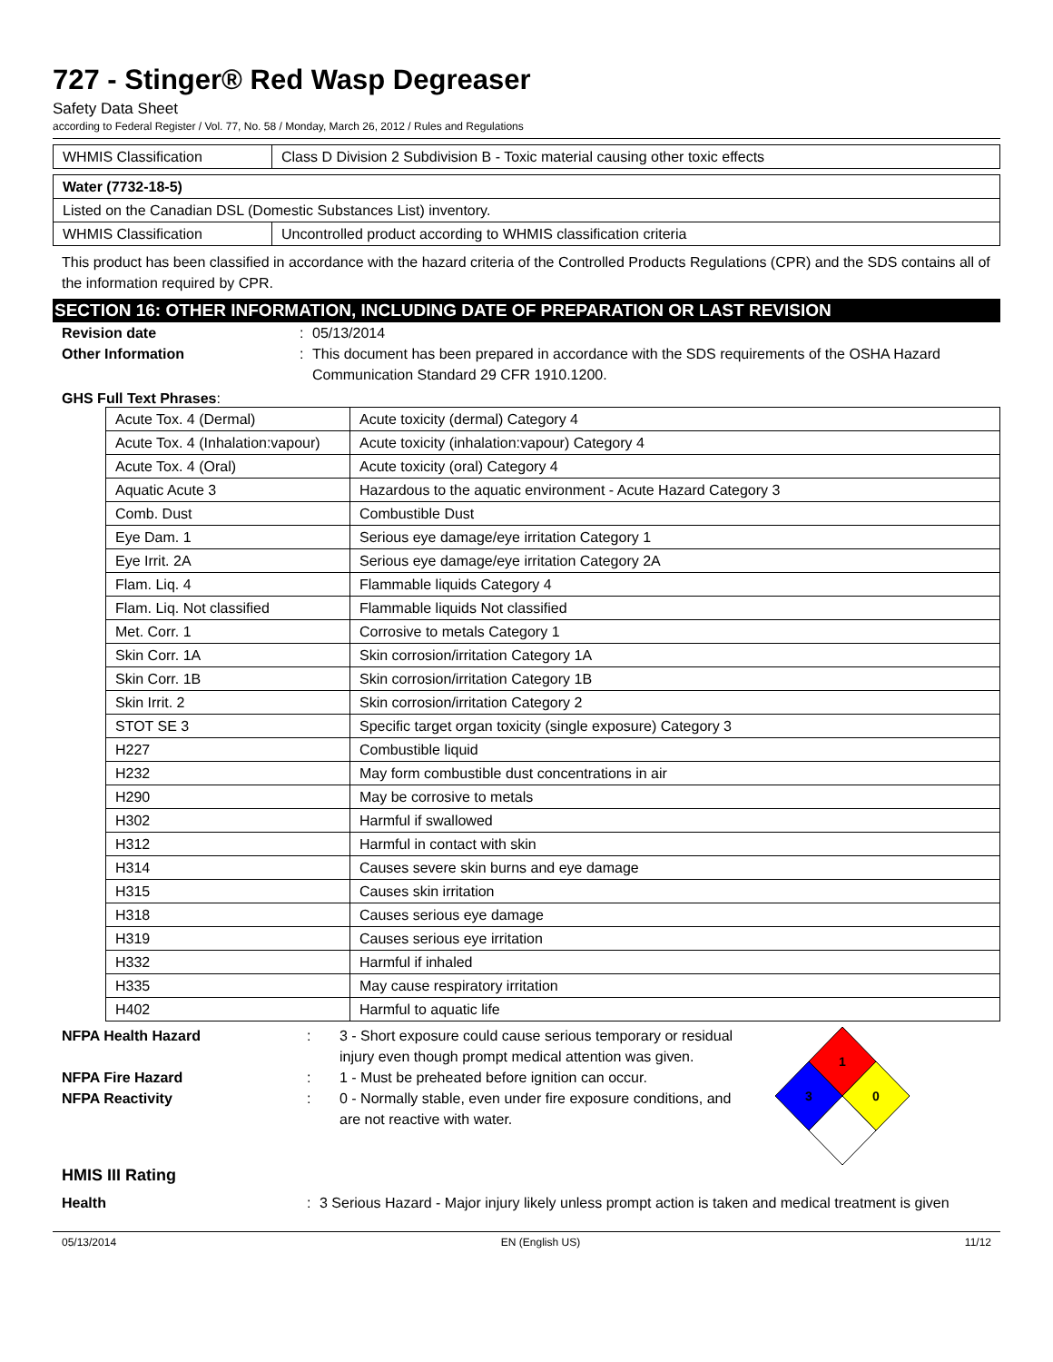727 - Stinger® Red Wasp Degreaser
Safety Data Sheet
according to Federal Register / Vol. 77, No. 58 / Monday, March 26, 2012 / Rules and Regulations
| WHMIS Classification | Class D Division 2 Subdivision B - Toxic material causing other toxic effects |
| Water (7732-18-5) | |
| Listed on the Canadian DSL (Domestic Substances List) inventory. | |
| WHMIS Classification | Uncontrolled product according to WHMIS classification criteria |
This product has been classified in accordance with the hazard criteria of the Controlled Products Regulations (CPR) and the SDS contains all of the information required by CPR.
SECTION 16: OTHER INFORMATION, INCLUDING DATE OF PREPARATION OR LAST REVISION
Revision date : 05/13/2014
Other Information : This document has been prepared in accordance with the SDS requirements of the OSHA Hazard Communication Standard 29 CFR 1910.1200.
GHS Full Text Phrases:
| Acute Tox. 4 (Dermal) | Acute toxicity (dermal) Category 4 |
| Acute Tox. 4 (Inhalation:vapour) | Acute toxicity (inhalation:vapour) Category 4 |
| Acute Tox. 4 (Oral) | Acute toxicity (oral) Category 4 |
| Aquatic Acute 3 | Hazardous to the aquatic environment - Acute Hazard Category 3 |
| Comb. Dust | Combustible Dust |
| Eye Dam. 1 | Serious eye damage/eye irritation Category 1 |
| Eye Irrit. 2A | Serious eye damage/eye irritation Category 2A |
| Flam. Liq. 4 | Flammable liquids Category 4 |
| Flam. Liq. Not classified | Flammable liquids Not classified |
| Met. Corr. 1 | Corrosive to metals Category 1 |
| Skin Corr. 1A | Skin corrosion/irritation Category 1A |
| Skin Corr. 1B | Skin corrosion/irritation Category 1B |
| Skin Irrit. 2 | Skin corrosion/irritation Category 2 |
| STOT SE 3 | Specific target organ toxicity (single exposure) Category 3 |
| H227 | Combustible liquid |
| H232 | May form combustible dust concentrations in air |
| H290 | May be corrosive to metals |
| H302 | Harmful if swallowed |
| H312 | Harmful in contact with skin |
| H314 | Causes severe skin burns and eye damage |
| H315 | Causes skin irritation |
| H318 | Causes serious eye damage |
| H319 | Causes serious eye irritation |
| H332 | Harmful if inhaled |
| H335 | May cause respiratory irritation |
| H402 | Harmful to aquatic life |
NFPA Health Hazard : 3 - Short exposure could cause serious temporary or residual injury even though prompt medical attention was given.
NFPA Fire Hazard : 1 - Must be preheated before ignition can occur.
NFPA Reactivity : 0 - Normally stable, even under fire exposure conditions, and are not reactive with water.
1
3
0
HMIS III Rating
Health : 3 Serious Hazard - Major injury likely unless prompt action is taken and medical treatment is given
05/13/2014 EN (English US) 11/12